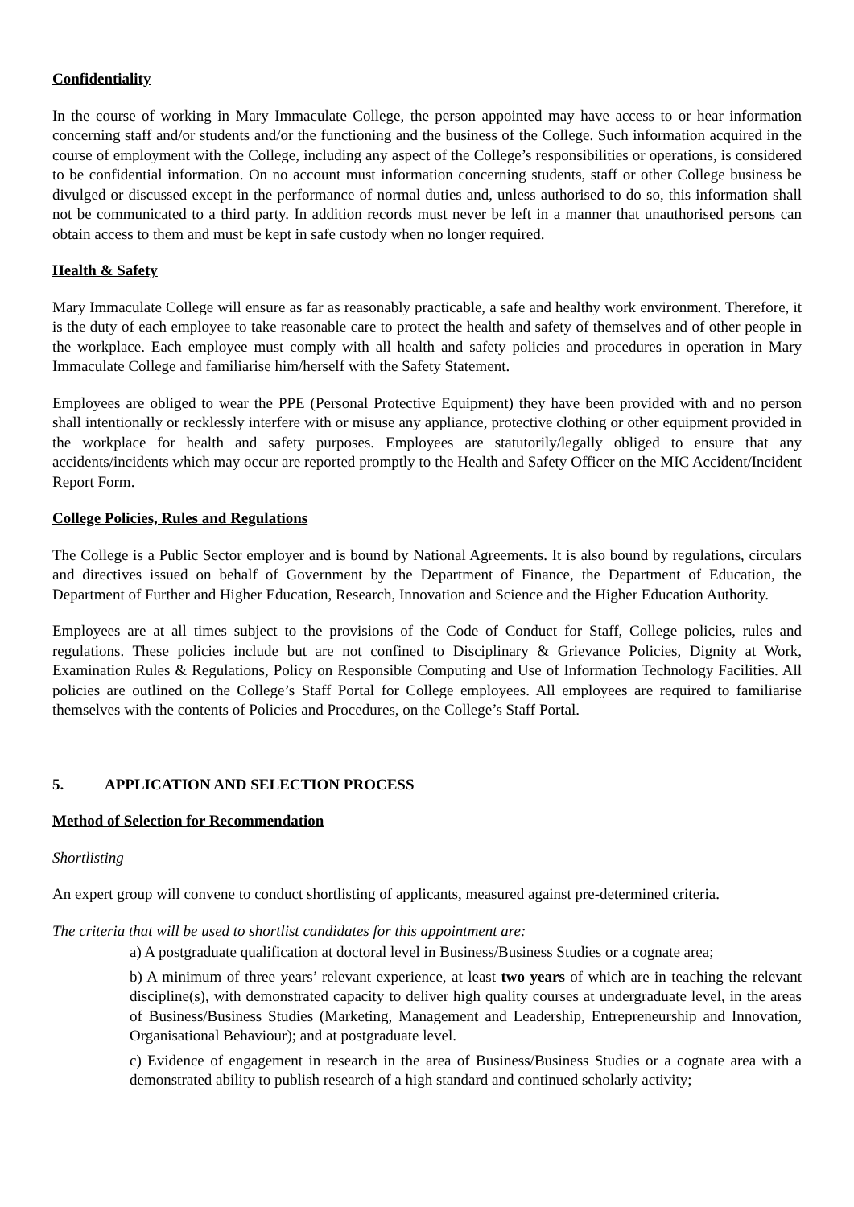Confidentiality
In the course of working in Mary Immaculate College, the person appointed may have access to or hear information concerning staff and/or students and/or the functioning and the business of the College. Such information acquired in the course of employment with the College, including any aspect of the College’s responsibilities or operations, is considered to be confidential information. On no account must information concerning students, staff or other College business be divulged or discussed except in the performance of normal duties and, unless authorised to do so, this information shall not be communicated to a third party. In addition records must never be left in a manner that unauthorised persons can obtain access to them and must be kept in safe custody when no longer required.
Health & Safety
Mary Immaculate College will ensure as far as reasonably practicable, a safe and healthy work environment. Therefore, it is the duty of each employee to take reasonable care to protect the health and safety of themselves and of other people in the workplace. Each employee must comply with all health and safety policies and procedures in operation in Mary Immaculate College and familiarise him/herself with the Safety Statement.
Employees are obliged to wear the PPE (Personal Protective Equipment) they have been provided with and no person shall intentionally or recklessly interfere with or misuse any appliance, protective clothing or other equipment provided in the workplace for health and safety purposes. Employees are statutorily/legally obliged to ensure that any accidents/incidents which may occur are reported promptly to the Health and Safety Officer on the MIC Accident/Incident Report Form.
College Policies, Rules and Regulations
The College is a Public Sector employer and is bound by National Agreements. It is also bound by regulations, circulars and directives issued on behalf of Government by the Department of Finance, the Department of Education, the Department of Further and Higher Education, Research, Innovation and Science and the Higher Education Authority.
Employees are at all times subject to the provisions of the Code of Conduct for Staff, College policies, rules and regulations. These policies include but are not confined to Disciplinary & Grievance Policies, Dignity at Work, Examination Rules & Regulations, Policy on Responsible Computing and Use of Information Technology Facilities. All policies are outlined on the College’s Staff Portal for College employees. All employees are required to familiarise themselves with the contents of Policies and Procedures, on the College’s Staff Portal.
5. APPLICATION AND SELECTION PROCESS
Method of Selection for Recommendation
Shortlisting
An expert group will convene to conduct shortlisting of applicants, measured against pre-determined criteria.
The criteria that will be used to shortlist candidates for this appointment are:
a) A postgraduate qualification at doctoral level in Business/Business Studies or a cognate area;
b) A minimum of three years’ relevant experience, at least two years of which are in teaching the relevant discipline(s), with demonstrated capacity to deliver high quality courses at undergraduate level, in the areas of Business/Business Studies (Marketing, Management and Leadership, Entrepreneurship and Innovation, Organisational Behaviour); and at postgraduate level.
c) Evidence of engagement in research in the area of Business/Business Studies or a cognate area with a demonstrated ability to publish research of a high standard and continued scholarly activity;